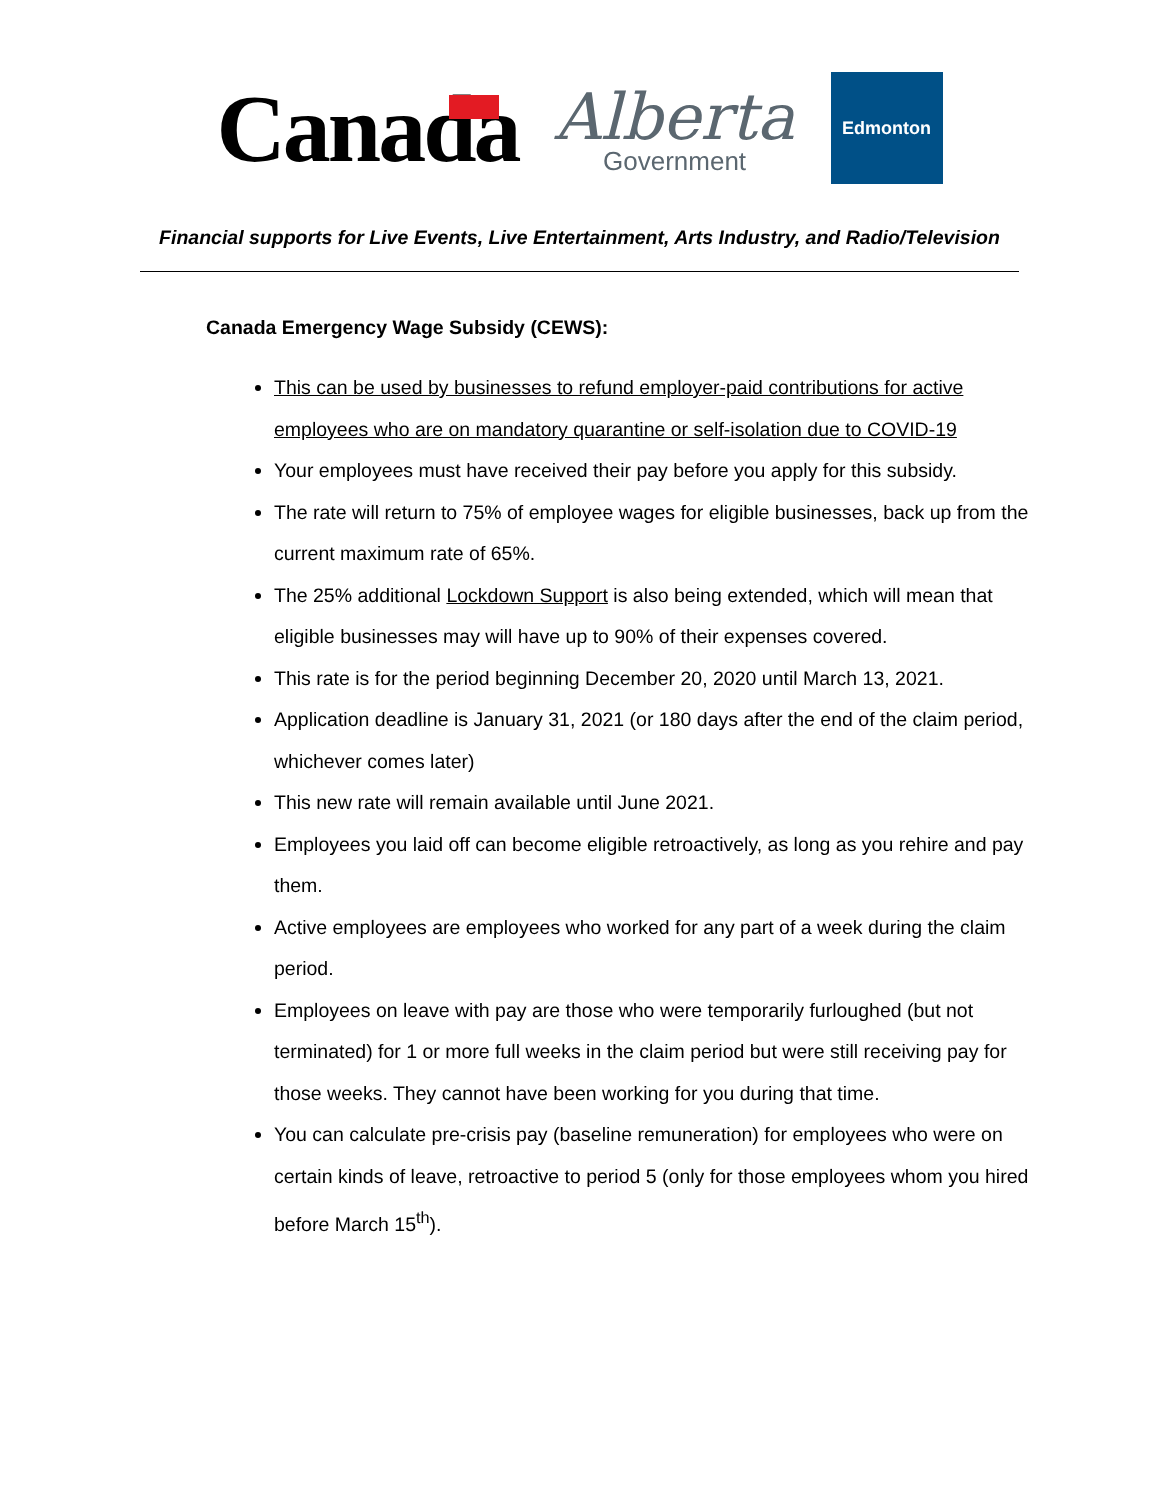Canada
Alberta
Government
Edmonton
Financial supports for Live Events, Live Entertainment, Arts Industry, and Radio/Television
Canada Emergency Wage Subsidy (CEWS):
This can be used by businesses to refund employer-paid contributions for active employees who are on mandatory quarantine or self-isolation due to COVID-19
Your employees must have received their pay before you apply for this subsidy.
The rate will return to 75% of employee wages for eligible businesses, back up from the current maximum rate of 65%.
The 25% additional Lockdown Support is also being extended, which will mean that eligible businesses may will have up to 90% of their expenses covered.
This rate is for the period beginning December 20, 2020 until March 13, 2021.
Application deadline is January 31, 2021 (or 180 days after the end of the claim period, whichever comes later)
This new rate will remain available until June 2021.
Employees you laid off can become eligible retroactively, as long as you rehire and pay them.
Active employees are employees who worked for any part of a week during the claim period.
Employees on leave with pay are those who were temporarily furloughed (but not terminated) for 1 or more full weeks in the claim period but were still receiving pay for those weeks. They cannot have been working for you during that time.
You can calculate pre-crisis pay (baseline remuneration) for employees who were on certain kinds of leave, retroactive to period 5 (only for those employees whom you hired before March 15<sup>th</sup>).